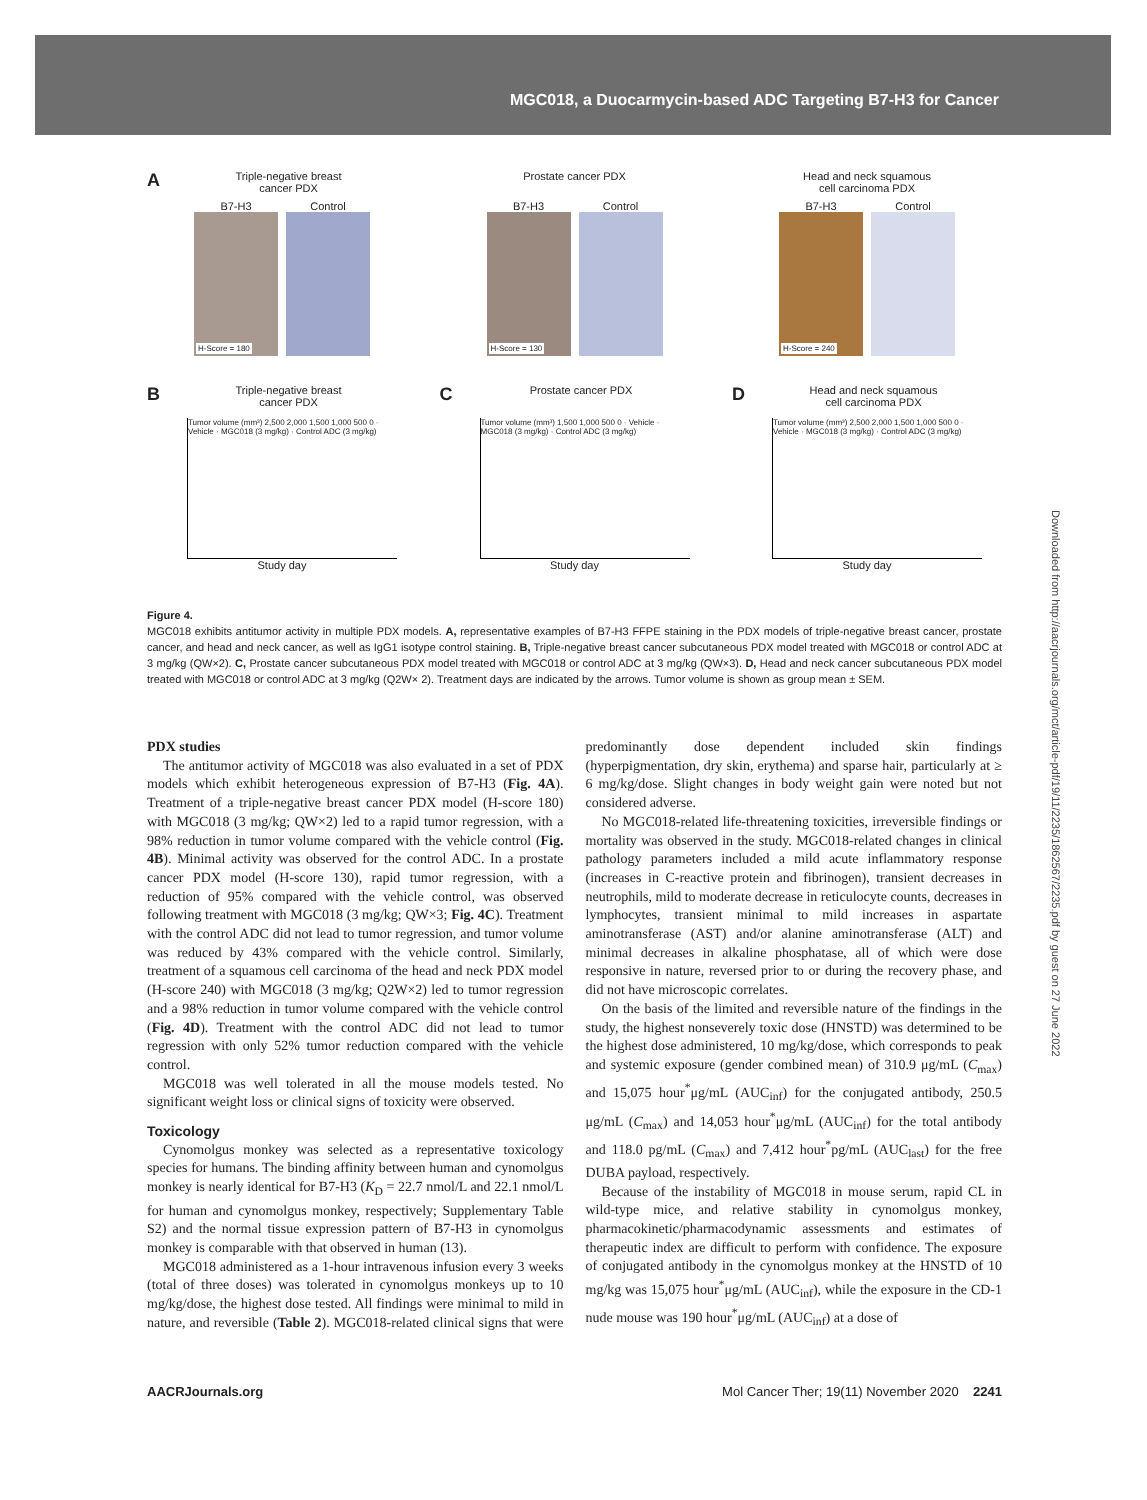MGC018, a Duocarmycin-based ADC Targeting B7-H3 for Cancer
Downloaded from http://aacrjournals.org/mct/article-pdf/19/11/2235/1862567/2235.pdf by guest on 27 June 2022
ATriple-negative breast
cancer PDX
B7-H3
H-Score = 180
Control
Prostate cancer PDX
B7-H3
H-Score = 130
Control
Head and neck squamous
cell carcinoma PDX
B7-H3
H-Score = 240
Control
BTriple-negative breast
cancer PDX
Tumor volume (mm³) 2,500 2,000 1,500 1,000 500 0 · Vehicle · MGC018 (3 mg/kg) · Control ADC (3 mg/kg)
Study day
CProstate cancer PDX
Tumor volume (mm³) 1,500 1,000 500 0 · Vehicle · MGC018 (3 mg/kg) · Control ADC (3 mg/kg)
Study day
DHead and neck squamous
cell carcinoma PDX
Tumor volume (mm³) 2,500 2,000 1,500 1,000 500 0 · Vehicle · MGC018 (3 mg/kg) · Control ADC (3 mg/kg)
Study day
Figure 4.
MGC018 exhibits antitumor activity in multiple PDX models. A, representative examples of B7-H3 FFPE staining in the PDX models of triple-negative breast cancer, prostate cancer, and head and neck cancer, as well as IgG1 isotype control staining. B, Triple-negative breast cancer subcutaneous PDX model treated with MGC018 or control ADC at 3 mg/kg (QW×2). C, Prostate cancer subcutaneous PDX model treated with MGC018 or control ADC at 3 mg/kg (QW×3). D, Head and neck cancer subcutaneous PDX model treated with MGC018 or control ADC at 3 mg/kg (Q2W× 2). Treatment days are indicated by the arrows. Tumor volume is shown as group mean ± SEM.
PDX studies
The antitumor activity of MGC018 was also evaluated in a set of PDX models which exhibit heterogeneous expression of B7-H3 (Fig. 4A). Treatment of a triple-negative breast cancer PDX model (H-score 180) with MGC018 (3 mg/kg; QW×2) led to a rapid tumor regression, with a 98% reduction in tumor volume compared with the vehicle control (Fig. 4B). Minimal activity was observed for the control ADC. In a prostate cancer PDX model (H-score 130), rapid tumor regression, with a reduction of 95% compared with the vehicle control, was observed following treatment with MGC018 (3 mg/kg; QW×3; Fig. 4C). Treatment with the control ADC did not lead to tumor regression, and tumor volume was reduced by 43% compared with the vehicle control. Similarly, treatment of a squamous cell carcinoma of the head and neck PDX model (H-score 240) with MGC018 (3 mg/kg; Q2W×2) led to tumor regression and a 98% reduction in tumor volume compared with the vehicle control (Fig. 4D). Treatment with the control ADC did not lead to tumor regression with only 52% tumor reduction compared with the vehicle control.
MGC018 was well tolerated in all the mouse models tested. No significant weight loss or clinical signs of toxicity were observed.
Toxicology
Cynomolgus monkey was selected as a representative toxicology species for humans. The binding affinity between human and cynomolgus monkey is nearly identical for B7-H3 (K<sub>D</sub> = 22.7 nmol/L and 22.1 nmol/L for human and cynomolgus monkey, respectively; Supplementary Table S2) and the normal tissue expression pattern of B7-H3 in cynomolgus monkey is comparable with that observed in human (13).
MGC018 administered as a 1-hour intravenous infusion every 3 weeks (total of three doses) was tolerated in cynomolgus monkeys up to 10 mg/kg/dose, the highest dose tested. All findings were minimal to mild in nature, and reversible (Table 2). MGC018-related clinical signs that were predominantly dose dependent included skin findings (hyperpigmentation, dry skin, erythema) and sparse hair, particularly at ≥ 6 mg/kg/dose. Slight changes in body weight gain were noted but not considered adverse.
No MGC018-related life-threatening toxicities, irreversible findings or mortality was observed in the study. MGC018-related changes in clinical pathology parameters included a mild acute inflammatory response (increases in C-reactive protein and fibrinogen), transient decreases in neutrophils, mild to moderate decrease in reticulocyte counts, decreases in lymphocytes, transient minimal to mild increases in aspartate aminotransferase (AST) and/or alanine aminotransferase (ALT) and minimal decreases in alkaline phosphatase, all of which were dose responsive in nature, reversed prior to or during the recovery phase, and did not have microscopic correlates.
On the basis of the limited and reversible nature of the findings in the study, the highest nonseverely toxic dose (HNSTD) was determined to be the highest dose administered, 10 mg/kg/dose, which corresponds to peak and systemic exposure (gender combined mean) of 310.9 μg/mL (C<sub>max</sub>) and 15,075 hour<sup>*</sup>μg/mL (AUC<sub>inf</sub>) for the conjugated antibody, 250.5 μg/mL (C<sub>max</sub>) and 14,053 hour<sup>*</sup>μg/mL (AUC<sub>inf</sub>) for the total antibody and 118.0 pg/mL (C<sub>max</sub>) and 7,412 hour<sup>*</sup>pg/mL (AUC<sub>last</sub>) for the free DUBA payload, respectively.
Because of the instability of MGC018 in mouse serum, rapid CL in wild-type mice, and relative stability in cynomolgus monkey, pharmacokinetic/pharmacodynamic assessments and estimates of therapeutic index are difficult to perform with confidence. The exposure of conjugated antibody in the cynomolgus monkey at the HNSTD of 10 mg/kg was 15,075 hour<sup>*</sup>μg/mL (AUC<sub>inf</sub>), while the exposure in the CD-1 nude mouse was 190 hour<sup>*</sup>μg/mL (AUC<sub>inf</sub>) at a dose of
AACRJournals.org Mol Cancer Ther; 19(11) November 2020 2241